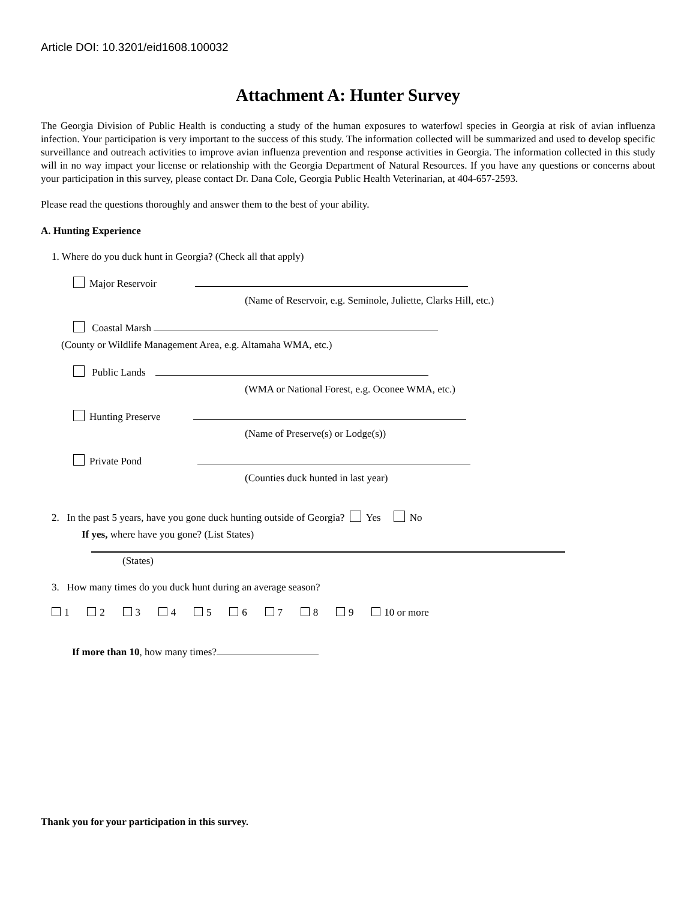Article DOI: 10.3201/eid1608.100032
Attachment A: Hunter Survey
The Georgia Division of Public Health is conducting a study of the human exposures to waterfowl species in Georgia at risk of avian influenza infection. Your participation is very important to the success of this study. The information collected will be summarized and used to develop specific surveillance and outreach activities to improve avian influenza prevention and response activities in Georgia. The information collected in this study will in no way impact your license or relationship with the Georgia Department of Natural Resources. If you have any questions or concerns about your participation in this survey, please contact Dr. Dana Cole, Georgia Public Health Veterinarian, at 404-657-2593.
Please read the questions thoroughly and answer them to the best of your ability.
A. Hunting Experience
1. Where do you duck hunt in Georgia? (Check all that apply)
Major Reservoir
(Name of Reservoir, e.g. Seminole, Juliette, Clarks Hill, etc.)
Coastal Marsh
(County or Wildlife Management Area, e.g. Altamaha WMA, etc.)
Public Lands
(WMA or National Forest, e.g. Oconee WMA, etc.)
Hunting Preserve
(Name of Preserve(s) or Lodge(s))
Private Pond
(Counties duck hunted in last year)
2. In the past 5 years, have you gone duck hunting outside of Georgia? Yes No
If yes, where have you gone? (List States)
(States)
3. How many times do you duck hunt during an average season?
1 2 3 4 5 6 7 8 9 10 or more
If more than 10, how many times?
Thank you for your participation in this survey.